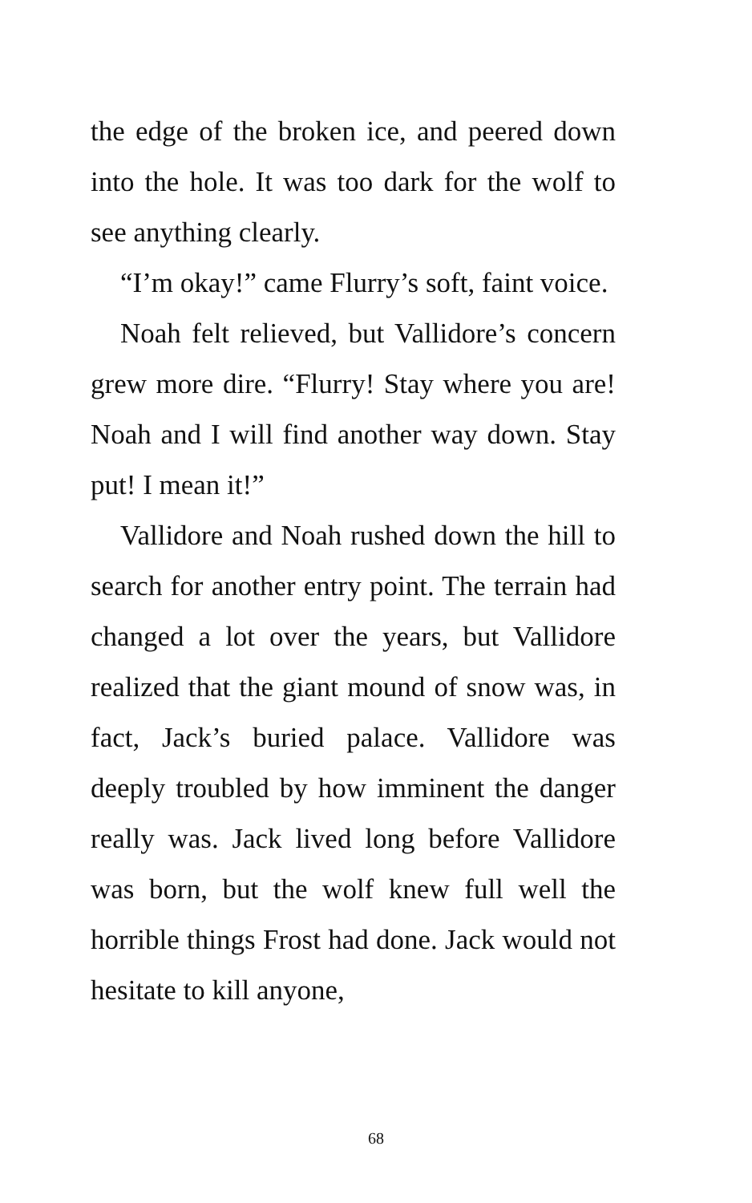the edge of the broken ice, and peered down into the hole. It was too dark for the wolf to see anything clearly.
“I’m okay!” came Flurry’s soft, faint voice.
Noah felt relieved, but Vallidore’s concern grew more dire. “Flurry! Stay where you are! Noah and I will find another way down. Stay put! I mean it!”
Vallidore and Noah rushed down the hill to search for another entry point. The terrain had changed a lot over the years, but Vallidore realized that the giant mound of snow was, in fact, Jack’s buried palace. Vallidore was deeply troubled by how imminent the danger really was. Jack lived long before Vallidore was born, but the wolf knew full well the horrible things Frost had done. Jack would not hesitate to kill anyone,
68